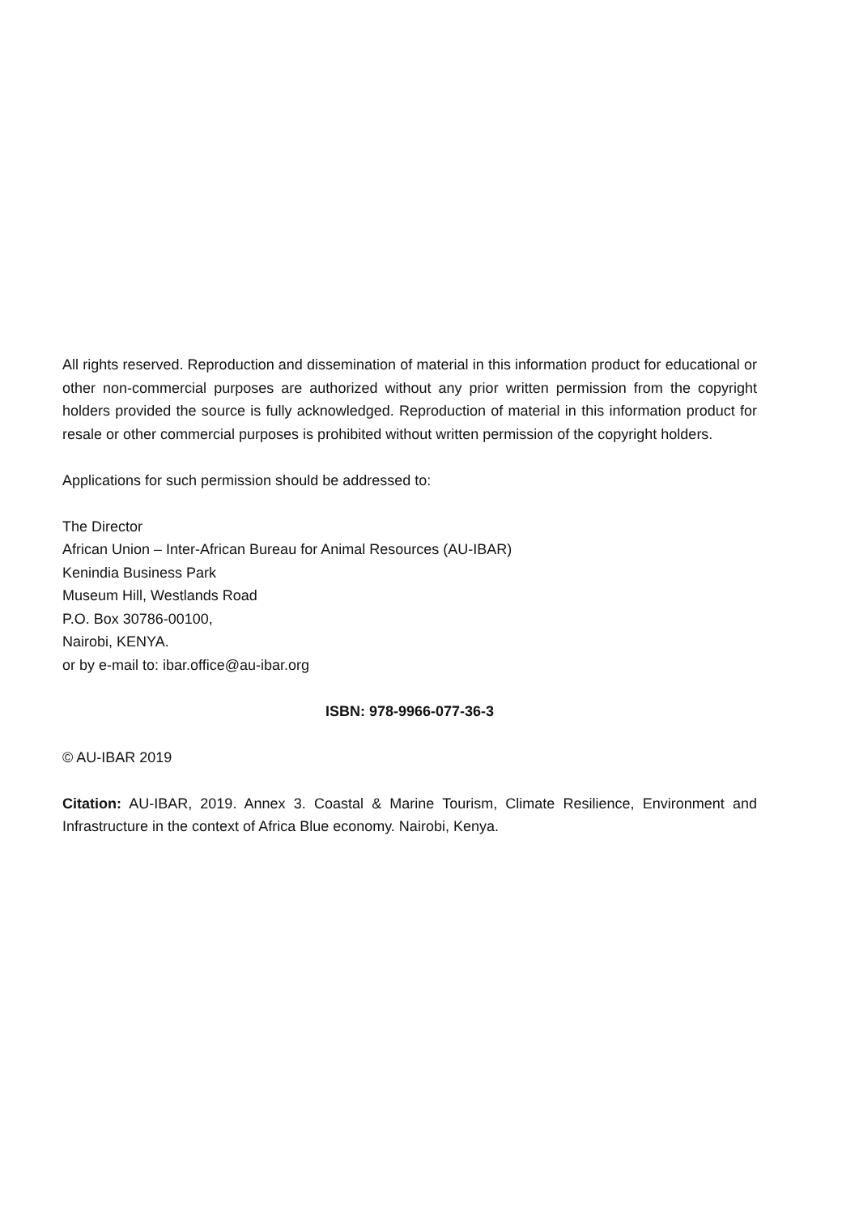All rights reserved. Reproduction and dissemination of material in this information product for educational or other non-commercial purposes are authorized without any prior written permission from the copyright holders provided the source is fully acknowledged. Reproduction of material in this information product for resale or other commercial purposes is prohibited without written permission of the copyright holders.
Applications for such permission should be addressed to:
The Director
African Union – Inter-African Bureau for Animal Resources (AU-IBAR)
Kenindia Business Park
Museum Hill, Westlands Road
P.O. Box 30786-00100,
Nairobi, KENYA.
or by e-mail to: ibar.office@au-ibar.org
ISBN: 978-9966-077-36-3
© AU-IBAR 2019
Citation: AU-IBAR, 2019. Annex 3. Coastal & Marine Tourism, Climate Resilience, Environment and Infrastructure in the context of Africa Blue economy. Nairobi, Kenya.